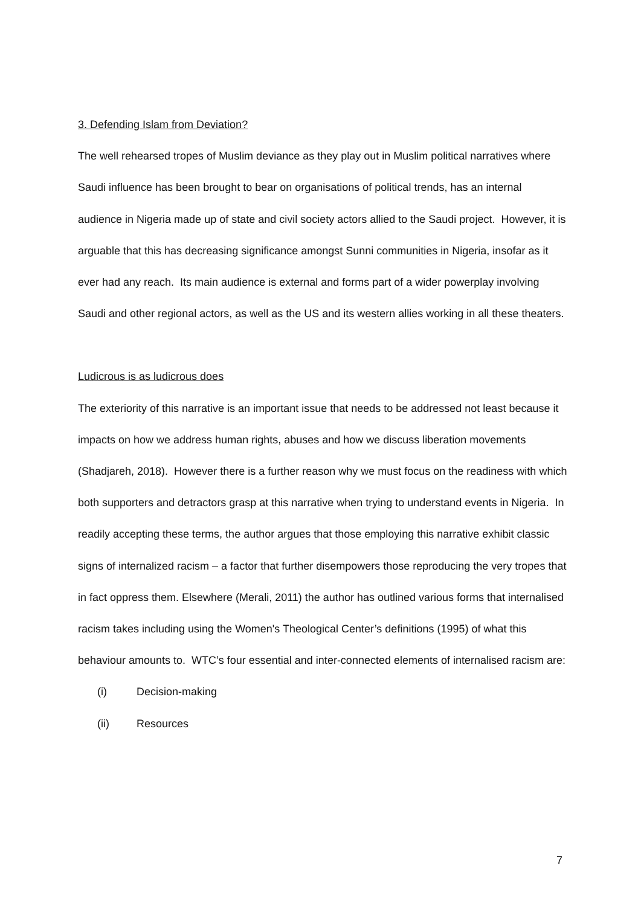3. Defending Islam from Deviation?
The well rehearsed tropes of Muslim deviance as they play out in Muslim political narratives where Saudi influence has been brought to bear on organisations of political trends, has an internal audience in Nigeria made up of state and civil society actors allied to the Saudi project. However, it is arguable that this has decreasing significance amongst Sunni communities in Nigeria, insofar as it ever had any reach. Its main audience is external and forms part of a wider powerplay involving Saudi and other regional actors, as well as the US and its western allies working in all these theaters.
Ludicrous is as ludicrous does
The exteriority of this narrative is an important issue that needs to be addressed not least because it impacts on how we address human rights, abuses and how we discuss liberation movements (Shadjareh, 2018). However there is a further reason why we must focus on the readiness with which both supporters and detractors grasp at this narrative when trying to understand events in Nigeria. In readily accepting these terms, the author argues that those employing this narrative exhibit classic signs of internalized racism – a factor that further disempowers those reproducing the very tropes that in fact oppress them. Elsewhere (Merali, 2011) the author has outlined various forms that internalised racism takes including using the Women's Theological Center’s definitions (1995) of what this behaviour amounts to. WTC’s four essential and inter-connected elements of internalised racism are:
(i) Decision-making
(ii) Resources
7